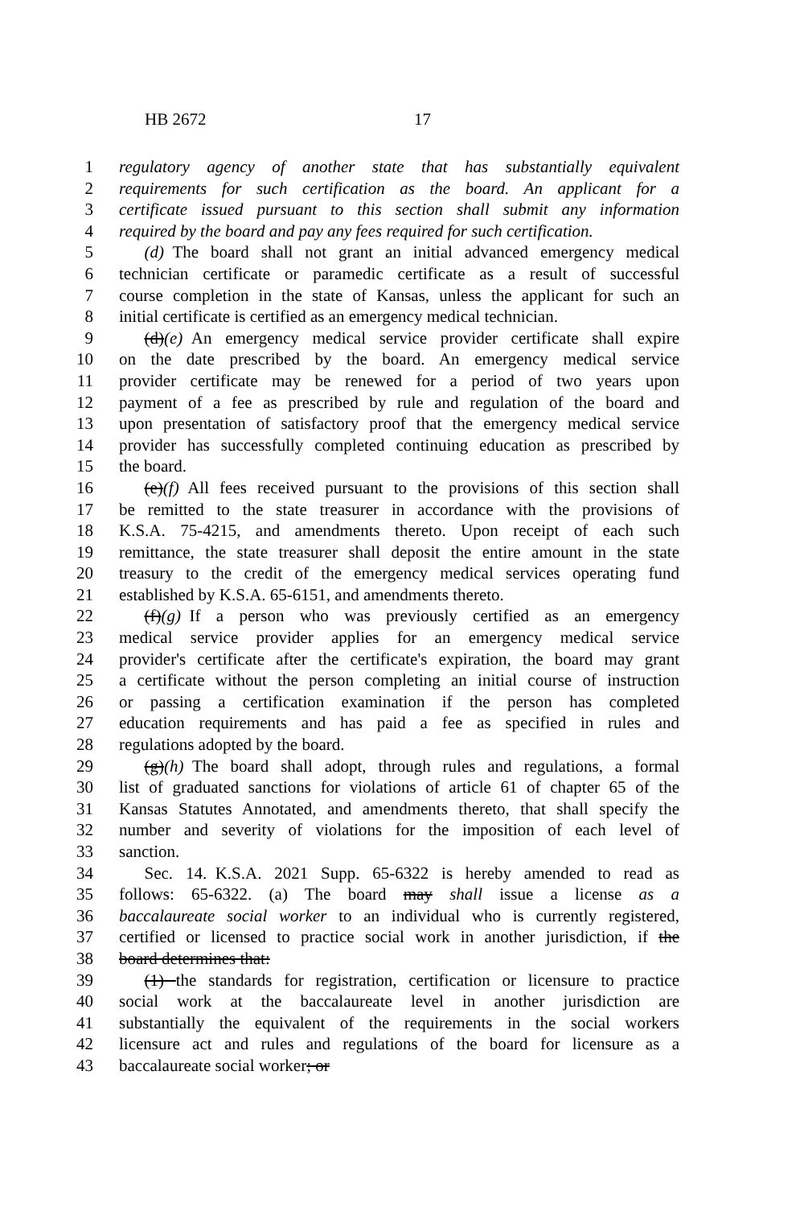HB 2672 17
1 regulatory agency of another state that has substantially equivalent
2 requirements for such certification as the board. An applicant for a
3 certificate issued pursuant to this section shall submit any information
4 required by the board and pay any fees required for such certification.
5  (d) The board shall not grant an initial advanced emergency medical
6 technician certificate or paramedic certificate as a result of successful
7 course completion in the state of Kansas, unless the applicant for such an
8 initial certificate is certified as an emergency medical technician.
9  (d)(e) An emergency medical service provider certificate shall expire
10 on the date prescribed by the board. An emergency medical service
11 provider certificate may be renewed for a period of two years upon
12 payment of a fee as prescribed by rule and regulation of the board and
13 upon presentation of satisfactory proof that the emergency medical service
14 provider has successfully completed continuing education as prescribed by
15 the board.
16  (e)(f) All fees received pursuant to the provisions of this section shall
17 be remitted to the state treasurer in accordance with the provisions of
18 K.S.A. 75-4215, and amendments thereto. Upon receipt of each such
19 remittance, the state treasurer shall deposit the entire amount in the state
20 treasury to the credit of the emergency medical services operating fund
21 established by K.S.A. 65-6151, and amendments thereto.
22  (f)(g) If a person who was previously certified as an emergency
23 medical service provider applies for an emergency medical service
24 provider's certificate after the certificate's expiration, the board may grant
25 a certificate without the person completing an initial course of instruction
26 or passing a certification examination if the person has completed
27 education requirements and has paid a fee as specified in rules and
28 regulations adopted by the board.
29  (g)(h) The board shall adopt, through rules and regulations, a formal
30 list of graduated sanctions for violations of article 61 of chapter 65 of the
31 Kansas Statutes Annotated, and amendments thereto, that shall specify the
32 number and severity of violations for the imposition of each level of
33 sanction.
34  Sec. 14. K.S.A. 2021 Supp. 65-6322 is hereby amended to read as
35 follows: 65-6322. (a) The board may shall issue a license as a
36 baccalaureate social worker to an individual who is currently registered,
37 certified or licensed to practice social work in another jurisdiction, if the
38 board determines that:
39  (1) the standards for registration, certification or licensure to practice
40 social work at the baccalaureate level in another jurisdiction are
41 substantially the equivalent of the requirements in the social workers
42 licensure act and rules and regulations of the board for licensure as a
43 baccalaureate social worker; or